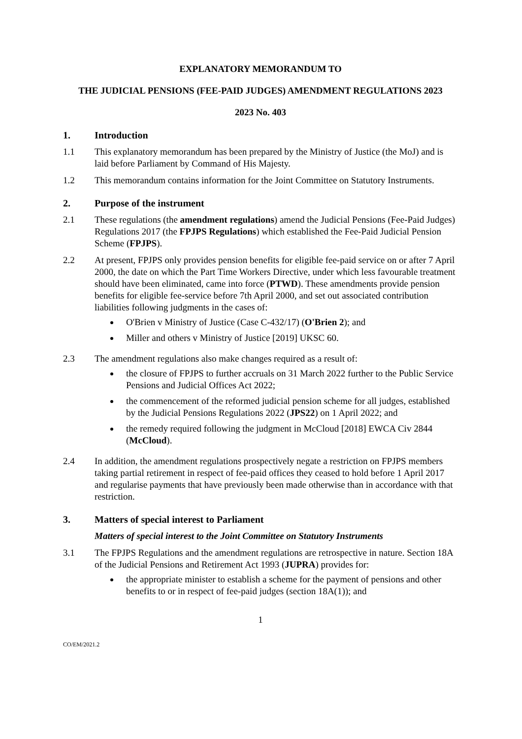EXPLANATORY MEMORANDUM TO
THE JUDICIAL PENSIONS (FEE-PAID JUDGES) AMENDMENT REGULATIONS 2023
2023 No. 403
1. Introduction
1.1 This explanatory memorandum has been prepared by the Ministry of Justice (the MoJ) and is laid before Parliament by Command of His Majesty.
1.2 This memorandum contains information for the Joint Committee on Statutory Instruments.
2. Purpose of the instrument
2.1 These regulations (the amendment regulations) amend the Judicial Pensions (Fee-Paid Judges) Regulations 2017 (the FPJPS Regulations) which established the Fee-Paid Judicial Pension Scheme (FPJPS).
2.2 At present, FPJPS only provides pension benefits for eligible fee-paid service on or after 7 April 2000, the date on which the Part Time Workers Directive, under which less favourable treatment should have been eliminated, came into force (PTWD). These amendments provide pension benefits for eligible fee-service before 7th April 2000, and set out associated contribution liabilities following judgments in the cases of:
O'Brien v Ministry of Justice (Case C-432/17) (O'Brien 2); and
Miller and others v Ministry of Justice [2019] UKSC 60.
2.3 The amendment regulations also make changes required as a result of:
the closure of FPJPS to further accruals on 31 March 2022 further to the Public Service Pensions and Judicial Offices Act 2022;
the commencement of the reformed judicial pension scheme for all judges, established by the Judicial Pensions Regulations 2022 (JPS22) on 1 April 2022; and
the remedy required following the judgment in McCloud [2018] EWCA Civ 2844 (McCloud).
2.4 In addition, the amendment regulations prospectively negate a restriction on FPJPS members taking partial retirement in respect of fee-paid offices they ceased to hold before 1 April 2017 and regularise payments that have previously been made otherwise than in accordance with that restriction.
3. Matters of special interest to Parliament
Matters of special interest to the Joint Committee on Statutory Instruments
3.1 The FPJPS Regulations and the amendment regulations are retrospective in nature. Section 18A of the Judicial Pensions and Retirement Act 1993 (JUPRA) provides for:
the appropriate minister to establish a scheme for the payment of pensions and other benefits to or in respect of fee-paid judges (section 18A(1)); and
1
CO/EM/2021.2